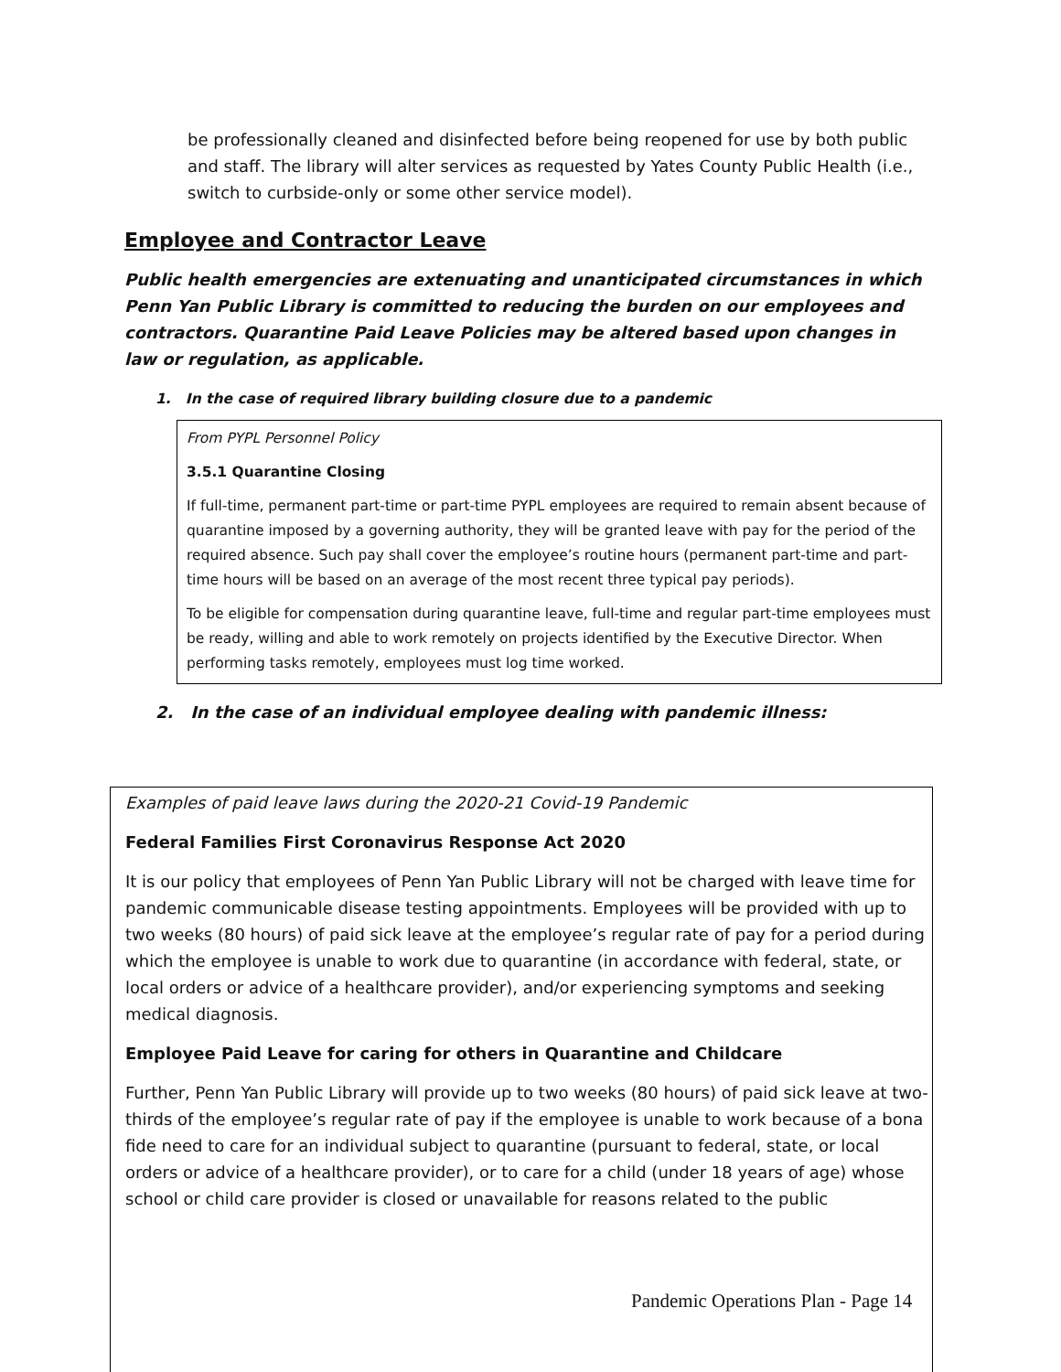be professionally cleaned and disinfected before being reopened for use by both public and staff. The library will alter services as requested by Yates County Public Health (i.e., switch to curbside-only or some other service model).
Employee and Contractor Leave
Public health emergencies are extenuating and unanticipated circumstances in which Penn Yan Public Library is committed to reducing the burden on our employees and contractors. Quarantine Paid Leave Policies may be altered based upon changes in law or regulation, as applicable.
1. In the case of required library building closure due to a pandemic
From PYPL Personnel Policy
3.5.1 Quarantine Closing
If full-time, permanent part-time or part-time PYPL employees are required to remain absent because of quarantine imposed by a governing authority, they will be granted leave with pay for the period of the required absence. Such pay shall cover the employee’s routine hours (permanent part-time and part-time hours will be based on an average of the most recent three typical pay periods).
To be eligible for compensation during quarantine leave, full-time and regular part-time employees must be ready, willing and able to work remotely on projects identified by the Executive Director. When performing tasks remotely, employees must log time worked.
2. In the case of an individual employee dealing with pandemic illness:
Examples of paid leave laws during the 2020-21 Covid-19 Pandemic
Federal Families First Coronavirus Response Act 2020
It is our policy that employees of Penn Yan Public Library will not be charged with leave time for pandemic communicable disease testing appointments. Employees will be provided with up to two weeks (80 hours) of paid sick leave at the employee’s regular rate of pay for a period during which the employee is unable to work due to quarantine (in accordance with federal, state, or local orders or advice of a healthcare provider), and/or experiencing symptoms and seeking medical diagnosis.
Employee Paid Leave for caring for others in Quarantine and Childcare
Further, Penn Yan Public Library will provide up to two weeks (80 hours) of paid sick leave at two-thirds of the employee’s regular rate of pay if the employee is unable to work because of a bona fide need to care for an individual subject to quarantine (pursuant to federal, state, or local orders or advice of a healthcare provider), or to care for a child (under 18 years of age) whose school or child care provider is closed or unavailable for reasons related to the public
Pandemic Operations Plan - Page 14